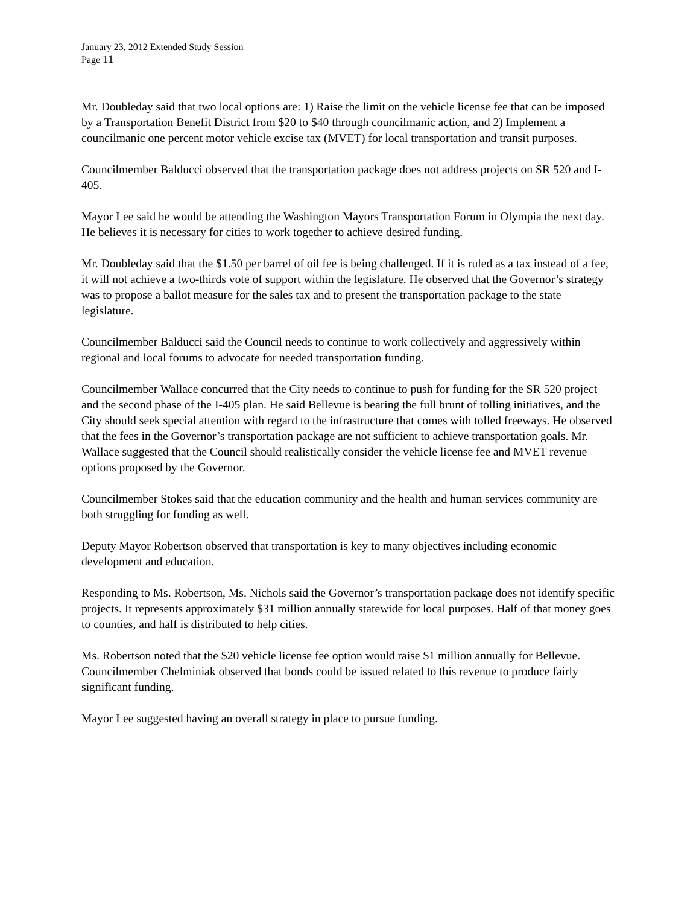January 23, 2012 Extended Study Session
Page 11
Mr. Doubleday said that two local options are: 1) Raise the limit on the vehicle license fee that can be imposed by a Transportation Benefit District from $20 to $40 through councilmanic action, and 2) Implement a councilmanic one percent motor vehicle excise tax (MVET) for local transportation and transit purposes.
Councilmember Balducci observed that the transportation package does not address projects on SR 520 and I-405.
Mayor Lee said he would be attending the Washington Mayors Transportation Forum in Olympia the next day. He believes it is necessary for cities to work together to achieve desired funding.
Mr. Doubleday said that the $1.50 per barrel of oil fee is being challenged. If it is ruled as a tax instead of a fee, it will not achieve a two-thirds vote of support within the legislature. He observed that the Governor’s strategy was to propose a ballot measure for the sales tax and to present the transportation package to the state legislature.
Councilmember Balducci said the Council needs to continue to work collectively and aggressively within regional and local forums to advocate for needed transportation funding.
Councilmember Wallace concurred that the City needs to continue to push for funding for the SR 520 project and the second phase of the I-405 plan. He said Bellevue is bearing the full brunt of tolling initiatives, and the City should seek special attention with regard to the infrastructure that comes with tolled freeways. He observed that the fees in the Governor’s transportation package are not sufficient to achieve transportation goals. Mr. Wallace suggested that the Council should realistically consider the vehicle license fee and MVET revenue options proposed by the Governor.
Councilmember Stokes said that the education community and the health and human services community are both struggling for funding as well.
Deputy Mayor Robertson observed that transportation is key to many objectives including economic development and education.
Responding to Ms. Robertson, Ms. Nichols said the Governor’s transportation package does not identify specific projects. It represents approximately $31 million annually statewide for local purposes. Half of that money goes to counties, and half is distributed to help cities.
Ms. Robertson noted that the $20 vehicle license fee option would raise $1 million annually for Bellevue. Councilmember Chelminiak observed that bonds could be issued related to this revenue to produce fairly significant funding.
Mayor Lee suggested having an overall strategy in place to pursue funding.